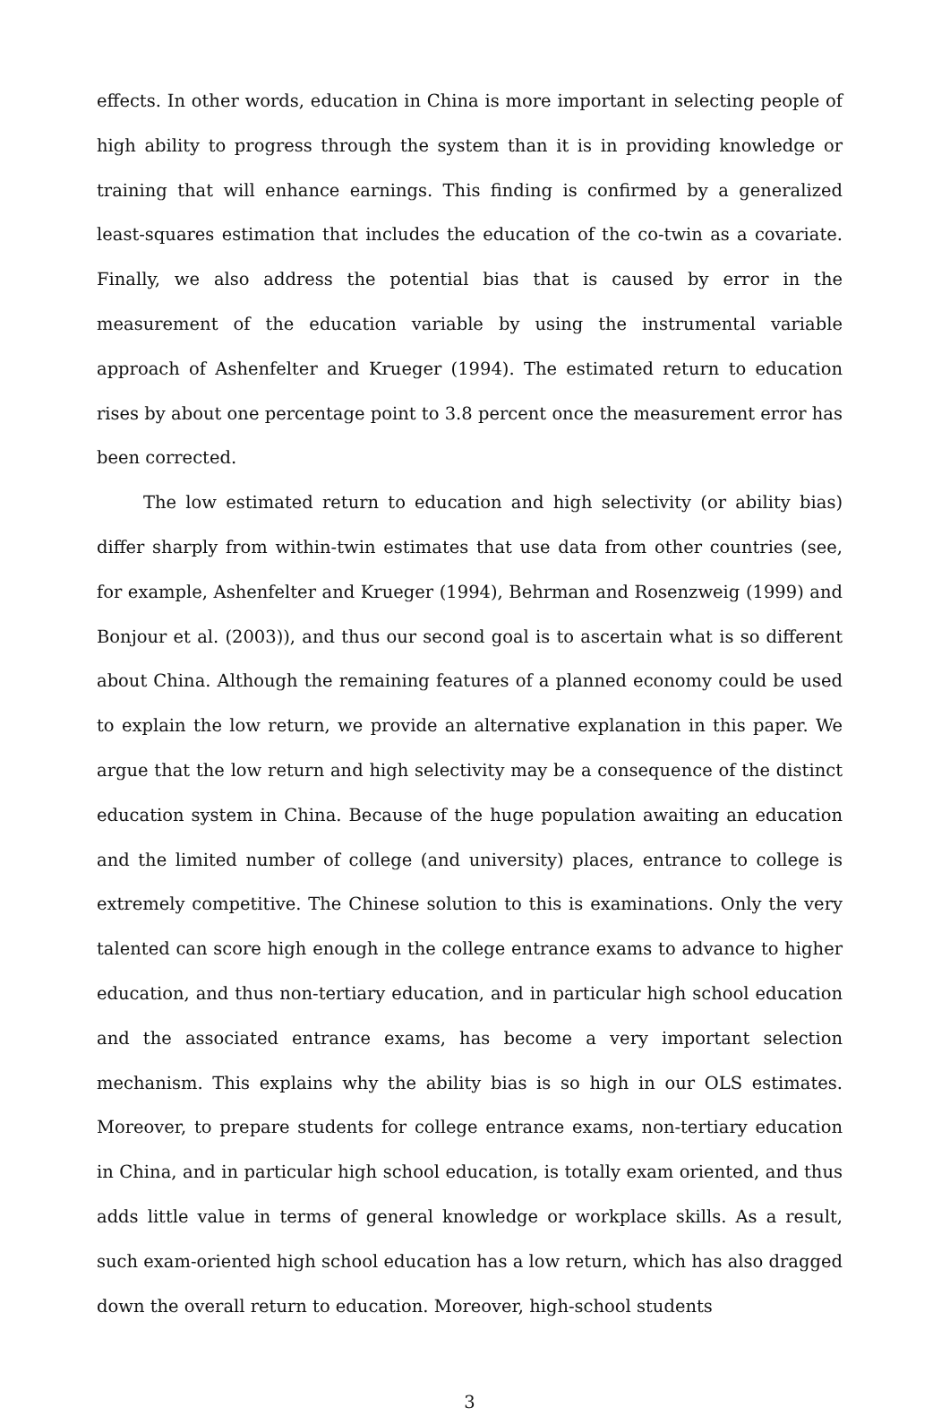effects. In other words, education in China is more important in selecting people of high ability to progress through the system than it is in providing knowledge or training that will enhance earnings. This finding is confirmed by a generalized least-squares estimation that includes the education of the co-twin as a covariate. Finally, we also address the potential bias that is caused by error in the measurement of the education variable by using the instrumental variable approach of Ashenfelter and Krueger (1994). The estimated return to education rises by about one percentage point to 3.8 percent once the measurement error has been corrected.
The low estimated return to education and high selectivity (or ability bias) differ sharply from within-twin estimates that use data from other countries (see, for example, Ashenfelter and Krueger (1994), Behrman and Rosenzweig (1999) and Bonjour et al. (2003)), and thus our second goal is to ascertain what is so different about China. Although the remaining features of a planned economy could be used to explain the low return, we provide an alternative explanation in this paper. We argue that the low return and high selectivity may be a consequence of the distinct education system in China. Because of the huge population awaiting an education and the limited number of college (and university) places, entrance to college is extremely competitive. The Chinese solution to this is examinations. Only the very talented can score high enough in the college entrance exams to advance to higher education, and thus non-tertiary education, and in particular high school education and the associated entrance exams, has become a very important selection mechanism. This explains why the ability bias is so high in our OLS estimates. Moreover, to prepare students for college entrance exams, non-tertiary education in China, and in particular high school education, is totally exam oriented, and thus adds little value in terms of general knowledge or workplace skills. As a result, such exam-oriented high school education has a low return, which has also dragged down the overall return to education. Moreover, high-school students
3